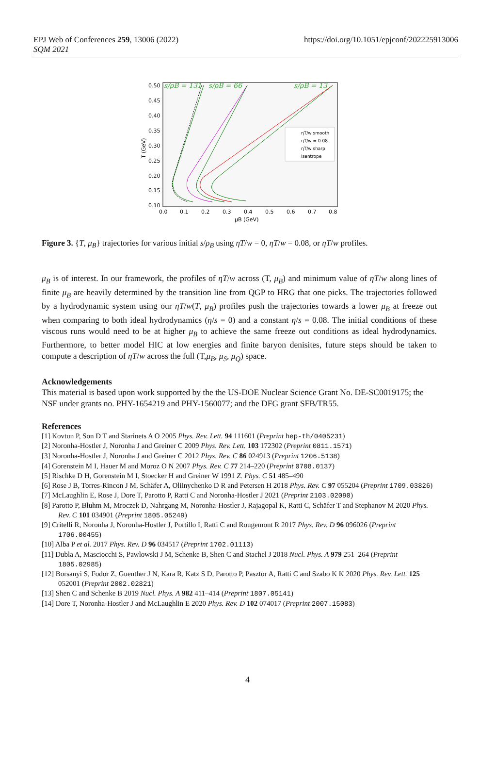EPJ Web of Conferences 259, 13006 (2022)
SQM 2021
https://doi.org/10.1051/epjconf/202225913006
0.50
0.45
0.40
0.35
0.30
0.25
0.20
0.15
0.10
0.0
0.1
0.2
0.3
0.4
0.5
0.6
0.7
0.8
μB (GeV)
T (GeV)
s/ρB = 131
s/ρB = 66
s/ρB = 13
ηT/w smooth
ηT/w = 0.08
ηT/w sharp
Isentrope
Figure 3. {T, μ<sub>B</sub>} trajectories for various initial s/ρ<sub>B</sub> using ηT/w = 0, ηT/w = 0.08, or ηT/w profiles.
μ<sub>B</sub> is of interest. In our framework, the profiles of ηT/w across (T, μ<sub>B</sub>) and minimum value of ηT/w along lines of finite μ<sub>B</sub> are heavily determined by the transition line from QGP to HRG that one picks. The trajectories followed by a hydrodynamic system using our ηT/w(T, μ<sub>B</sub>) profiles push the trajectories towards a lower μ<sub>B</sub> at freeze out when comparing to both ideal hydrodynamics (η/s = 0) and a constant η/s = 0.08. The initial conditions of these viscous runs would need to be at higher μ<sub>B</sub> to achieve the same freeze out conditions as ideal hydrodynamics. Furthermore, to better model HIC at low energies and finite baryon denisites, future steps should be taken to compute a description of ηT/w across the full (T,μ<sub>B</sub>, μ<sub>S</sub>, μ<sub>Q</sub>) space.
Acknowledgements
This material is based upon work supported by the the US-DOE Nuclear Science Grant No. DE-SC0019175; the NSF under grants no. PHY-1654219 and PHY-1560077; and the DFG grant SFB/TR55.
References
[1] Kovtun P, Son D T and Starinets A O 2005 Phys. Rev. Lett. 94 111601 (Preprint hep-th/0405231)
[2] Noronha-Hostler J, Noronha J and Greiner C 2009 Phys. Rev. Lett. 103 172302 (Preprint 0811.1571)
[3] Noronha-Hostler J, Noronha J and Greiner C 2012 Phys. Rev. C 86 024913 (Preprint 1206.5138)
[4] Gorenstein M I, Hauer M and Moroz O N 2007 Phys. Rev. C 77 214–220 (Preprint 0708.0137)
[5] Rischke D H, Gorenstein M I, Stoecker H and Greiner W 1991 Z. Phys. C 51 485–490
[6] Rose J B, Torres-Rincon J M, Schäfer A, Oliinychenko D R and Petersen H 2018 Phys. Rev. C 97 055204 (Preprint 1709.03826)
[7] McLaughlin E, Rose J, Dore T, Parotto P, Ratti C and Noronha-Hostler J 2021 (Preprint 2103.02090)
[8] Parotto P, Bluhm M, Mroczek D, Nahrgang M, Noronha-Hostler J, Rajagopal K, Ratti C, Schäfer T and Stephanov M 2020 Phys. Rev. C 101 034901 (Preprint 1805.05249)
[9] Critelli R, Noronha J, Noronha-Hostler J, Portillo I, Ratti C and Rougemont R 2017 Phys. Rev. D 96 096026 (Preprint 1706.00455)
[10] Alba P et al. 2017 Phys. Rev. D 96 034517 (Preprint 1702.01113)
[11] Dubla A, Masciocchi S, Pawlowski J M, Schenke B, Shen C and Stachel J 2018 Nucl. Phys. A 979 251–264 (Preprint 1805.02985)
[12] Borsanyi S, Fodor Z, Guenther J N, Kara R, Katz S D, Parotto P, Pasztor A, Ratti C and Szabo K K 2020 Phys. Rev. Lett. 125 052001 (Preprint 2002.02821)
[13] Shen C and Schenke B 2019 Nucl. Phys. A 982 411–414 (Preprint 1807.05141)
[14] Dore T, Noronha-Hostler J and McLaughlin E 2020 Phys. Rev. D 102 074017 (Preprint 2007.15083)
4